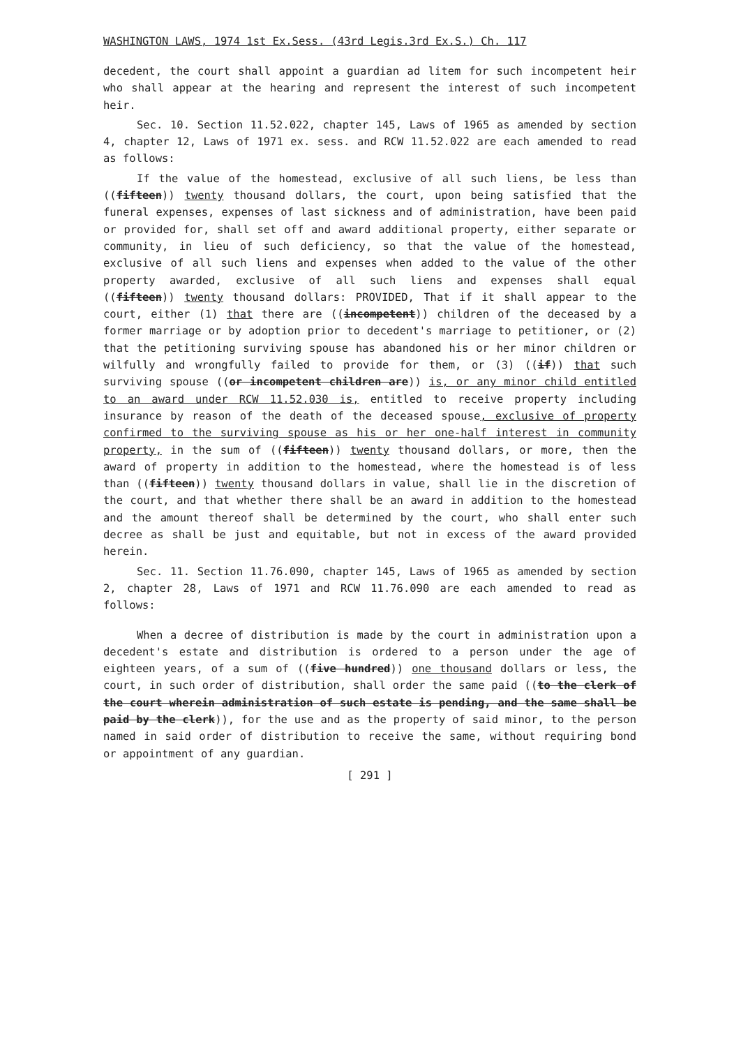WASHINGTON LAWS, 1974 1st Ex.Sess. (43rd Legis.3rd Ex.S.) Ch. 117
decedent, the court shall appoint a guardian ad litem for such incompetent heir who shall appear at the hearing and represent the interest of such incompetent heir.
Sec. 10. Section 11.52.022, chapter 145, Laws of 1965 as amended by section 4, chapter 12, Laws of 1971 ex. sess. and RCW 11.52.022 are each amended to read as follows:
If the value of the homestead, exclusive of all such liens, be less than ((fifteen)) twenty thousand dollars, the court, upon being satisfied that the funeral expenses, expenses of last sickness and of administration, have been paid or provided for, shall set off and award additional property, either separate or community, in lieu of such deficiency, so that the value of the homestead, exclusive of all such liens and expenses when added to the value of the other property awarded, exclusive of all such liens and expenses shall equal ((fifteen)) twenty thousand dollars: PROVIDED, That if it shall appear to the court, either (1) that there are ((incompetent)) children of the deceased by a former marriage or by adoption prior to decedent's marriage to petitioner, or (2) that the petitioning surviving spouse has abandoned his or her minor children or wilfully and wrongfully failed to provide for them, or (3) ((if)) that such surviving spouse ((or incompetent children are)) is, or any minor child entitled to an award under RCW 11.52.030 is, entitled to receive property including insurance by reason of the death of the deceased spouse, exclusive of property confirmed to the surviving spouse as his or her one-half interest in community property, in the sum of ((fifteen)) twenty thousand dollars, or more, then the award of property in addition to the homestead, where the homestead is of less than ((fifteen)) twenty thousand dollars in value, shall lie in the discretion of the court, and that whether there shall be an award in addition to the homestead and the amount thereof shall be determined by the court, who shall enter such decree as shall be just and equitable, but not in excess of the award provided herein.
Sec. 11. Section 11.76.090, chapter 145, Laws of 1965 as amended by section 2, chapter 28, Laws of 1971 and RCW 11.76.090 are each amended to read as follows:
When a decree of distribution is made by the court in administration upon a decedent's estate and distribution is ordered to a person under the age of eighteen years, of a sum of ((five hundred)) one thousand dollars or less, the court, in such order of distribution, shall order the same paid ((to the clerk of the court wherein administration of such estate is pending, and the same shall be paid by the clerk)), for the use and as the property of said minor, to the person named in said order of distribution to receive the same, without requiring bond or appointment of any guardian.
[ 291 ]